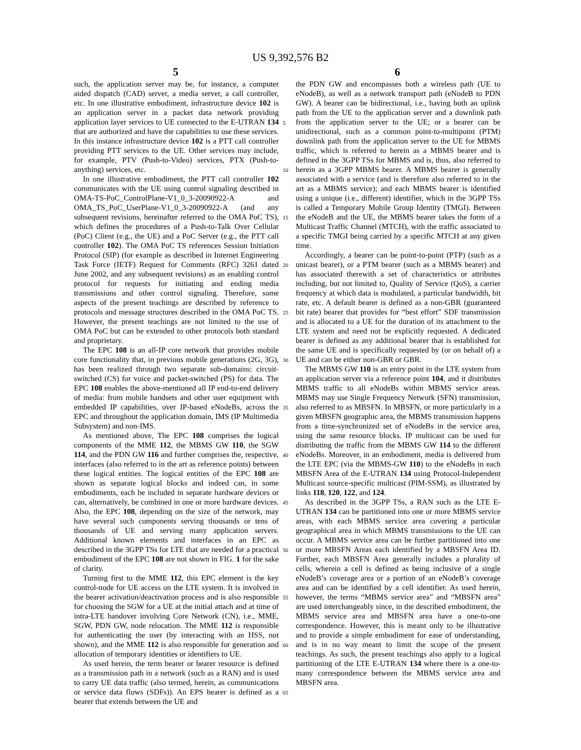US 9,392,576 B2
5 6
such, the application server may be, for instance, a computer aided dispatch (CAD) server, a media server, a call controller, etc. In one illustrative embodiment, infrastructure device 102 is an application server in a packet data network providing application layer services to UE connected to the E-UTRAN 134 that are authorized and have the capabilities to use these services. In this instance infrastructure device 102 is a PTT call controller providing PTT services to the UE. Other services may include, for example, PTV (Push-to-Video) services, PTX (Push-to-anything) services, etc.
In one illustrative embodiment, the PTT call controller 102 communicates with the UE using control signaling described in OMA-TS-PoC_ControlPlane-V1_0_3-20090922-A and OMA_TS_PoC_UserPlane-V1_0_3-20090922-A (and any subsequent revisions, hereinafter referred to the OMA PoC TS), which defines the procedures of a Push-to-Talk Over Cellular (PoC) Client (e.g., the UE) and a PoC Server (e.g., the PTT call controller 102). The OMA PoC TS references Session Initiation Protocol (SIP) (for example as described in Internet Engineering Task Force (IETF) Request for Comments (RFC) 3261 dated June 2002, and any subsequent revisions) as an enabling control protocol for requests for initiating and ending media transmissions and other control signaling. Therefore, some aspects of the present teachings are described by reference to protocols and message structures described in the OMA PoC TS. However, the present teachings are not limited to the use of OMA PoC but can be extended to other protocols both standard and proprietary.
The EPC 108 is an all-IP core network that provides mobile core functionality that, in previous mobile generations (2G, 3G), has been realized through two separate sub-domains: circuit-switched (CS) for voice and packet-switched (PS) for data. The EPC 108 enables the above-mentioned all IP end-to-end delivery of media: from mobile handsets and other user equipment with embedded IP capabilities, over IP-based eNodeBs, across the EPC and throughout the application domain, IMS (IP Multimedia Subsystem) and non-IMS.
As mentioned above, The EPC 108 comprises the logical components of the MME 112, the MBMS GW 110, the SGW 114, and the PDN GW 116 and further comprises the, respective, interfaces (also referred to in the art as reference points) between these logical entities. The logical entities of the EPC 108 are shown as separate logical blocks and indeed can, in some embodiments, each be included in separate hardware devices or can, alternatively, be combined in one or more hardware devices. Also, the EPC 108, depending on the size of the network, may have several such components serving thousands or tens of thousands of UE and serving many application servers. Additional known elements and interfaces in an EPC as described in the 3GPP TSs for LTE that are needed for a practical embodiment of the EPC 108 are not shown in FIG. 1 for the sake of clarity.
Turning first to the MME 112, this EPC element is the key control-node for UE access on the LTE system. It is involved in the bearer activation/deactivation process and is also responsible for choosing the SGW for a UE at the initial attach and at time of intra-LTE handover involving Core Network (CN), i.e., MME, SGW, PDN GW, node relocation. The MME 112 is responsible for authenticating the user (by interacting with an HSS, not shown), and the MME 112 is also responsible for generation and allocation of temporary identities or identifiers to UE.
As used herein, the term bearer or bearer resource is defined as a transmission path in a network (such as a RAN) and is used to carry UE data traffic (also termed, herein, as communications or service data flows (SDFs)). An EPS bearer is defined as a bearer that extends between the UE and
5
10
15
20
25
30
35
40
45
50
55
60
65
the PDN GW and encompasses both a wireless path (UE to eNodeB), as well as a network transport path (eNodeB to PDN GW). A bearer can be bidirectional, i.e., having both an uplink path from the UE to the application server and a downlink path from the application server to the UE; or a bearer can be unidirectional, such as a common point-to-multipoint (PTM) downlink path from the application server to the UE for MBMS traffic, which is referred to herein as a MBMS bearer and is defined in the 3GPP TSs for MBMS and is, thus, also referred to herein as a 3GPP MBMS bearer. A MBMS bearer is generally associated with a service (and is therefore also referred to in the art as a MBMS service); and each MBMS bearer is identified using a unique (i.e., different) identifier, which in the 3GPP TSs is called a Temporary Mobile Group Identity (TMGI). Between the eNodeB and the UE, the MBMS bearer takes the form of a Multicast Traffic Channel (MTCH), with the traffic associated to a specific TMGI being carried by a specific MTCH at any given time.
Accordingly, a bearer can be point-to-point (PTP) (such as a unicast bearer), or a PTM bearer (such as a MBMS bearer) and has associated therewith a set of characteristics or attributes including, but not limited to, Quality of Service (QoS), a carrier frequency at which data is modulated, a particular bandwidth, bit rate, etc. A default bearer is defined as a non-GBR (guaranteed bit rate) bearer that provides for “best effort” SDF transmission and is allocated to a UE for the duration of its attachment to the LTE system and need not be explicitly requested. A dedicated bearer is defined as any additional bearer that is established for the same UE and is specifically requested by (or on behalf of) a UE and can be either non-GBR or GBR.
The MBMS GW 110 is an entry point in the LTE system from an application server via a reference point 104, and it distributes MBMS traffic to all eNodeBs within MBMS service areas. MBMS may use Single Frequency Network (SFN) transmission, also referred to as MBSFN. In MBSFN, or more particularly in a given MBSFN geographic area, the MBMS transmission happens from a time-synchronized set of eNodeBs in the service area, using the same resource blocks. IP multicast can be used for distributing the traffic from the MBMS GW 114 to the different eNodeBs. Moreover, in an embodiment, media is delivered from the LTE EPC (via the MBMS-GW 110) to the eNodeBs in each MBSFN Area of the E-UTRAN 134 using Protocol-Independent Multicast source-specific multicast (PIM-SSM), as illustrated by links 118, 120, 122, and 124.
As described in the 3GPP TSs, a RAN such as the LTE E-UTRAN 134 can be partitioned into one or more MBMS service areas, with each MBMS service area covering a particular geographical area in which MBMS transmissions to the UE can occur. A MBMS service area can be further partitioned into one or more MBSFN Areas each identified by a MBSFN Area ID. Further, each MBSFN Area generally includes a plurality of cells, wherein a cell is defined as being inclusive of a single eNodeB’s coverage area or a portion of an eNodeB’s coverage area and can be identified by a cell identifier. As used herein, however, the terms “MBMS service area” and “MBSFN area” are used interchangeably since, in the described embodiment, the MBMS service area and MBSFN area have a one-to-one correspondence. However, this is meant only to be illustrative and to provide a simple embodiment for ease of understanding, and is in no way meant to limit the scope of the present teachings. As such, the present teachings also apply to a logical partitioning of the LTE E-UTRAN 134 where there is a one-to-many correspondence between the MBMS service area and MBSFN area.